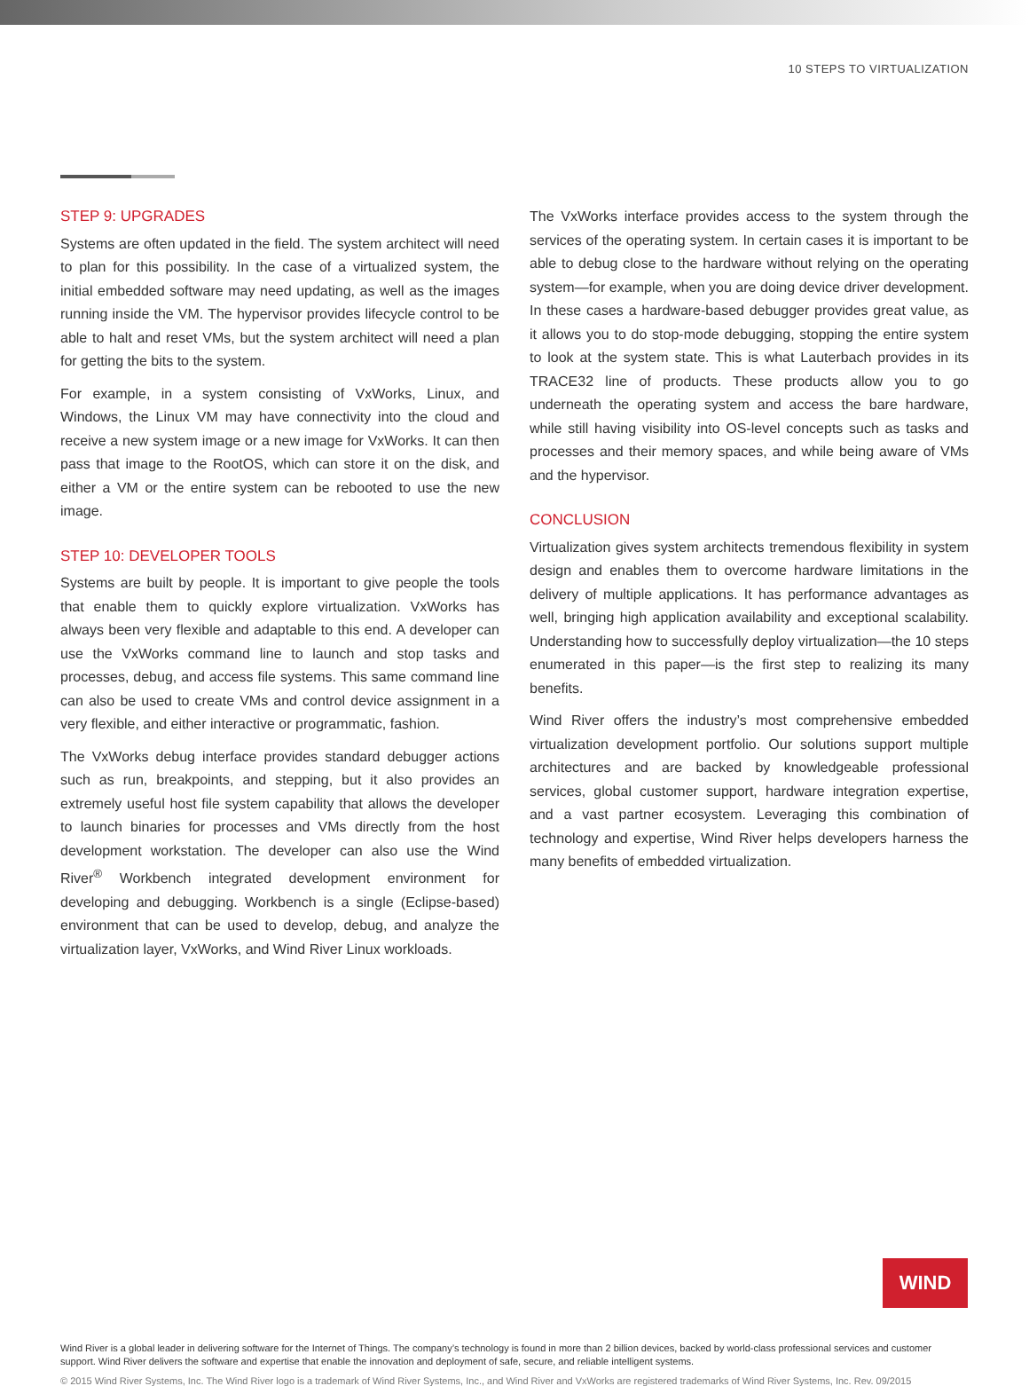10 STEPS TO VIRTUALIZATION
STEP 9: UPGRADES
Systems are often updated in the field. The system architect will need to plan for this possibility. In the case of a virtualized system, the initial embedded software may need updating, as well as the images running inside the VM. The hypervisor provides lifecycle control to be able to halt and reset VMs, but the system architect will need a plan for getting the bits to the system.
For example, in a system consisting of VxWorks, Linux, and Windows, the Linux VM may have connectivity into the cloud and receive a new system image or a new image for VxWorks. It can then pass that image to the RootOS, which can store it on the disk, and either a VM or the entire system can be rebooted to use the new image.
STEP 10: DEVELOPER TOOLS
Systems are built by people. It is important to give people the tools that enable them to quickly explore virtualization. VxWorks has always been very flexible and adaptable to this end. A developer can use the VxWorks command line to launch and stop tasks and processes, debug, and access file systems. This same command line can also be used to create VMs and control device assignment in a very flexible, and either interactive or programmatic, fashion.
The VxWorks debug interface provides standard debugger actions such as run, breakpoints, and stepping, but it also provides an extremely useful host file system capability that allows the developer to launch binaries for processes and VMs directly from the host development workstation. The developer can also use the Wind River<sup>®</sup> Workbench integrated development environment for developing and debugging. Workbench is a single (Eclipse-based) environment that can be used to develop, debug, and analyze the virtualization layer, VxWorks, and Wind River Linux workloads.
The VxWorks interface provides access to the system through the services of the operating system. In certain cases it is important to be able to debug close to the hardware without relying on the operating system—for example, when you are doing device driver development. In these cases a hardware-based debugger provides great value, as it allows you to do stop-mode debugging, stopping the entire system to look at the system state. This is what Lauterbach provides in its TRACE32 line of products. These products allow you to go underneath the operating system and access the bare hardware, while still having visibility into OS-level concepts such as tasks and processes and their memory spaces, and while being aware of VMs and the hypervisor.
CONCLUSION
Virtualization gives system architects tremendous flexibility in system design and enables them to overcome hardware limitations in the delivery of multiple applications. It has performance advantages as well, bringing high application availability and exceptional scalability. Understanding how to successfully deploy virtualization—the 10 steps enumerated in this paper—is the first step to realizing its many benefits.
Wind River offers the industry’s most comprehensive embedded virtualization development portfolio. Our solutions support multiple architectures and are backed by knowledgeable professional services, global customer support, hardware integration expertise, and a vast partner ecosystem. Leveraging this combination of technology and expertise, Wind River helps developers harness the many benefits of embedded virtualization.
WIND
Wind River is a global leader in delivering software for the Internet of Things. The company’s technology is found in more than 2 billion devices, backed by world-class professional services and customer support. Wind River delivers the software and expertise that enable the innovation and deployment of safe, secure, and reliable intelligent systems.
© 2015 Wind River Systems, Inc. The Wind River logo is a trademark of Wind River Systems, Inc., and Wind River and VxWorks are registered trademarks of Wind River Systems, Inc. Rev. 09/2015